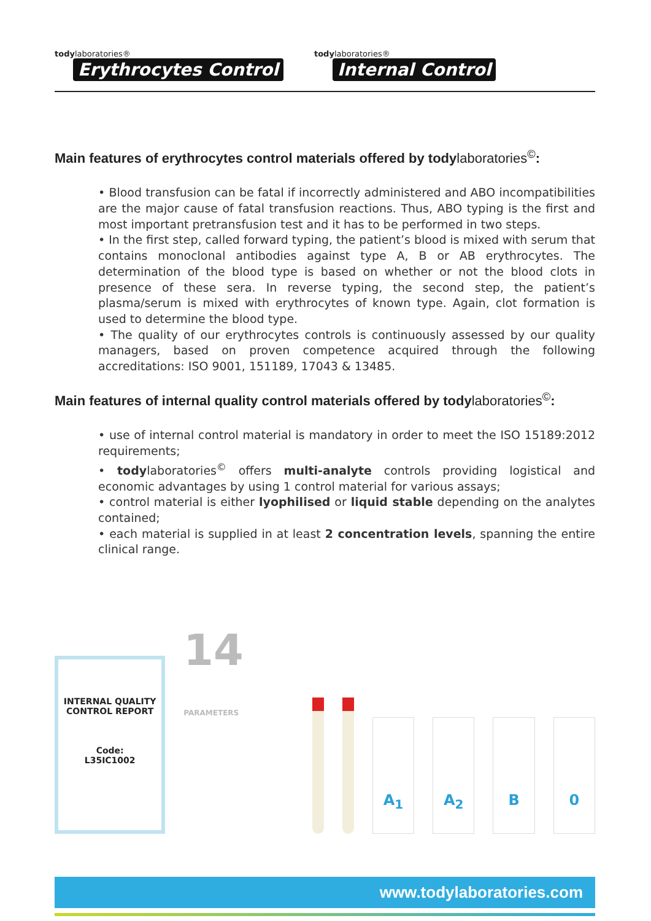todylaboratories®
Erythrocytes Control
todylaboratories®
Internal Control
Main features of erythrocytes control materials offered by todylaboratories<sup>©</sup>:
• Blood transfusion can be fatal if incorrectly administered and ABO incompatibilities are the major cause of fatal transfusion reactions. Thus, ABO typing is the first and most important pretransfusion test and it has to be performed in two steps.
• In the first step, called forward typing, the patient’s blood is mixed with serum that contains monoclonal antibodies against type A, B or AB erythrocytes. The determination of the blood type is based on whether or not the blood clots in presence of these sera. In reverse typing, the second step, the patient’s plasma/serum is mixed with erythrocytes of known type. Again, clot formation is used to determine the blood type.
• The quality of our erythrocytes controls is continuously assessed by our quality managers, based on proven competence acquired through the following accreditations: ISO 9001, 151189, 17043 & 13485.
Main features of internal quality control materials offered by todylaboratories<sup>©</sup>:
• use of internal control material is mandatory in order to meet the ISO 15189:2012 requirements;
• todylaboratories<sup>©</sup> offers multi-analyte controls providing logistical and economic advantages by using 1 control material for various assays;
• control material is either lyophilised or liquid stable depending on the analytes contained;
• each material is supplied in at least 2 concentration levels, spanning the entire clinical range.
INTERNAL QUALITY
CONTROL REPORT
Code:
L35IC1002
14 PARAMETERS
A<sub>1</sub>
A<sub>2</sub>
B
0
www.todylaboratories.com